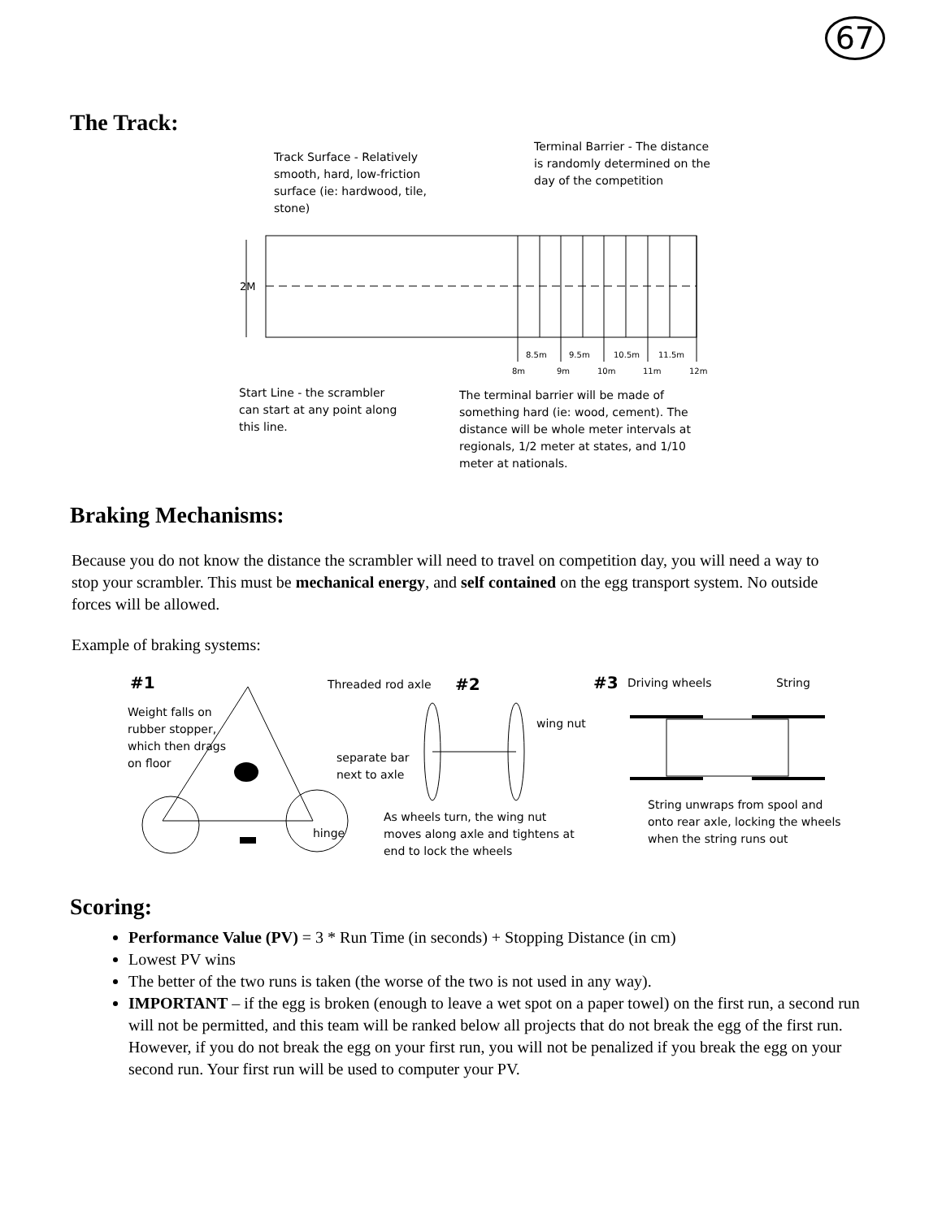67
The Track:
Track Surface - Relatively smooth, hard, low-friction surface (ie: hardwood, tile, stone)
Terminal Barrier - The distance is randomly determined on the day of the competition
2M
8.5m
9.5m
10.5m
11.5m
8m
9m
10m
11m
12m
Start Line - the scrambler can start at any point along this line.
The terminal barrier will be made of something hard (ie: wood, cement). The distance will be whole meter intervals at regionals, 1/2 meter at states, and 1/10 meter at nationals.
Braking Mechanisms:
Because you do not know the distance the scrambler will need to travel on competition day, you will need a way to stop your scrambler. This must be mechanical energy, and self contained on the egg transport system. No outside forces will be allowed.
Example of braking systems:
#1
Weight falls on rubber stopper, which then drags on floor
hinge
Threaded rod axle #2
wing nut
separate bar next to axle
As wheels turn, the wing nut moves along axle and tightens at end to lock the wheels
#3 Driving wheels String
String unwraps from spool and onto rear axle, locking the wheels when the string runs out
Scoring:
Performance Value (PV) = 3 * Run Time (in seconds) + Stopping Distance (in cm)
Lowest PV wins
The better of the two runs is taken (the worse of the two is not used in any way).
IMPORTANT – if the egg is broken (enough to leave a wet spot on a paper towel) on the first run, a second run will not be permitted, and this team will be ranked below all projects that do not break the egg of the first run. However, if you do not break the egg on your first run, you will not be penalized if you break the egg on your second run. Your first run will be used to computer your PV.